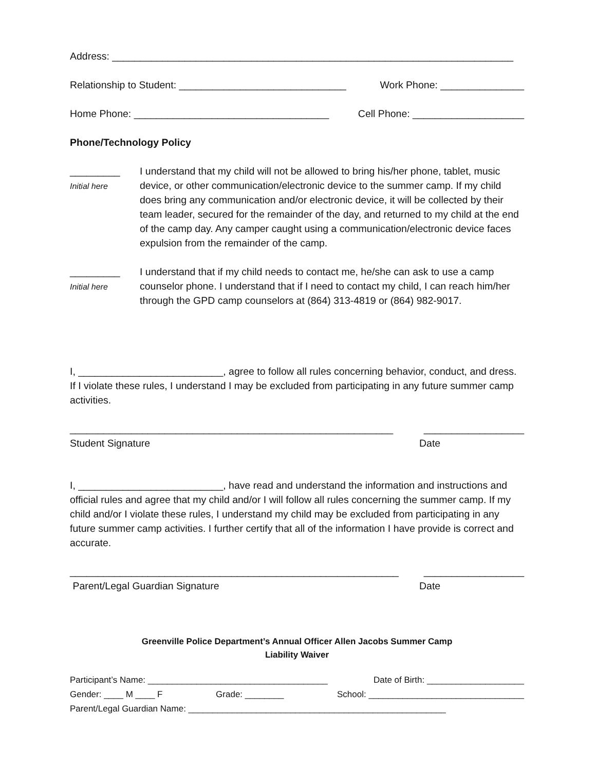Address: ________________________________________________________________________
Relationship to Student: ______________________________ Work Phone: _______________
Home Phone: ___________________________________ Cell Phone: ____________________
Phone/Technology Policy
_________
Initial here
I understand that my child will not be allowed to bring his/her phone, tablet, music device, or other communication/electronic device to the summer camp. If my child does bring any communication and/or electronic device, it will be collected by their team leader, secured for the remainder of the day, and returned to my child at the end of the camp day. Any camper caught using a communication/electronic device faces expulsion from the remainder of the camp.
_________
Initial here
I understand that if my child needs to contact me, he/she can ask to use a camp counselor phone. I understand that if I need to contact my child, I can reach him/her through the GPD camp counselors at (864) 313-4819 or (864) 982-9017.
I, __________________________, agree to follow all rules concerning behavior, conduct, and dress. If I violate these rules, I understand I may be excluded from participating in any future summer camp activities.
__________________________________________________________ __________________
Student Signature Date
I, __________________________, have read and understand the information and instructions and official rules and agree that my child and/or I will follow all rules concerning the summer camp. If my child and/or I violate these rules, I understand my child may be excluded from participating in any future summer camp activities. I further certify that all of the information I have provide is correct and accurate.
___________________________________________________________ __________________
Parent/Legal Guardian Signature Date
Greenville Police Department’s Annual Officer Allen Jacobs Summer Camp
Liability Waiver
Participant’s Name: _____________________________________ Date of Birth: ____________________
Gender: ____ M ____ F Grade: ________ School: ________________________________
Parent/Legal Guardian Name: _____________________________________________________